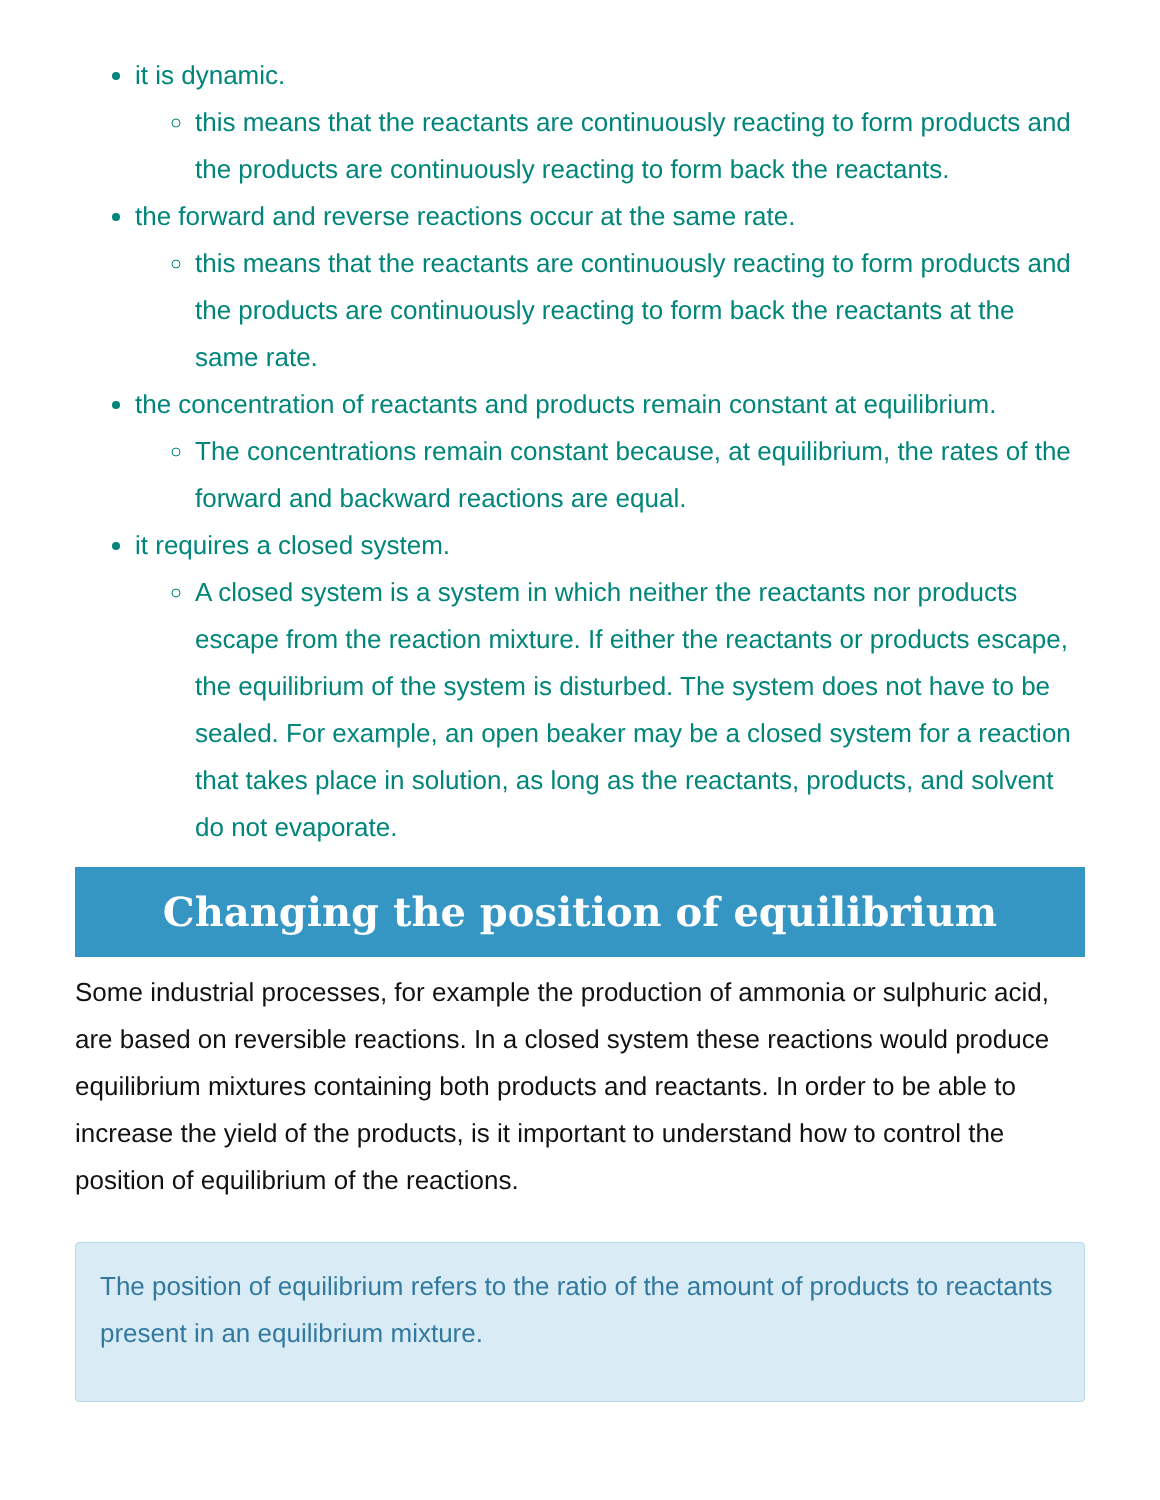it is dynamic.
this means that the reactants are continuously reacting to form products and the products are continuously reacting to form back the reactants.
the forward and reverse reactions occur at the same rate.
this means that the reactants are continuously reacting to form products and the products are continuously reacting to form back the reactants at the same rate.
the concentration of reactants and products remain constant at equilibrium.
The concentrations remain constant because, at equilibrium, the rates of the forward and backward reactions are equal.
it requires a closed system.
A closed system is a system in which neither the reactants nor products escape from the reaction mixture. If either the reactants or products escape, the equilibrium of the system is disturbed. The system does not have to be sealed. For example, an open beaker may be a closed system for a reaction that takes place in solution, as long as the reactants, products, and solvent do not evaporate.
Changing the position of equilibrium
Some industrial processes, for example the production of ammonia or sulphuric acid, are based on reversible reactions. In a closed system these reactions would produce equilibrium mixtures containing both products and reactants. In order to be able to increase the yield of the products, is it important to understand how to control the position of equilibrium of the reactions.
The position of equilibrium refers to the ratio of the amount of products to reactants present in an equilibrium mixture.